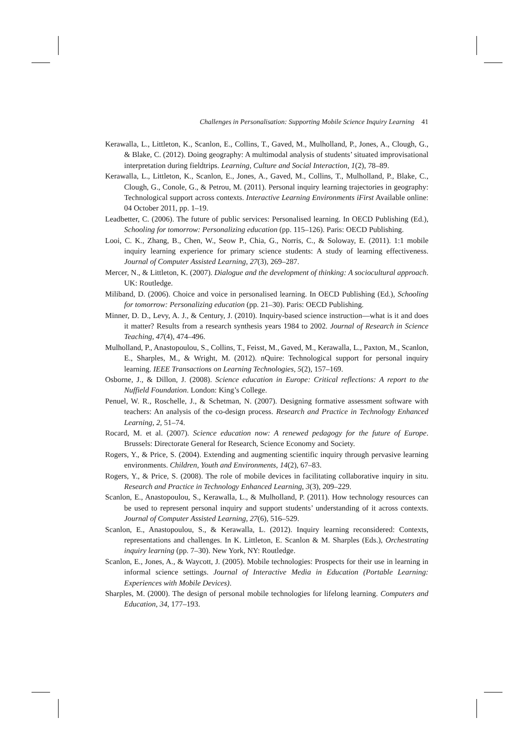Challenges in Personalisation: Supporting Mobile Science Inquiry Learning 41
Kerawalla, L., Littleton, K., Scanlon, E., Collins, T., Gaved, M., Mulholland, P., Jones, A., Clough, G., & Blake, C. (2012). Doing geography: A multimodal analysis of students’ situated improvisational interpretation during fieldtrips. Learning, Culture and Social Interaction, 1(2), 78–89.
Kerawalla, L., Littleton, K., Scanlon, E., Jones, A., Gaved, M., Collins, T., Mulholland, P., Blake, C., Clough, G., Conole, G., & Petrou, M. (2011). Personal inquiry learning trajectories in geography: Technological support across contexts. Interactive Learning Environments iFirst Available online: 04 October 2011, pp. 1–19.
Leadbetter, C. (2006). The future of public services: Personalised learning. In OECD Publishing (Ed.), Schooling for tomorrow: Personalizing education (pp. 115–126). Paris: OECD Publishing.
Looi, C. K., Zhang, B., Chen, W., Seow P., Chia, G., Norris, C., & Soloway, E. (2011). 1:1 mobile inquiry learning experience for primary science students: A study of learning effectiveness. Journal of Computer Assisted Learning, 27(3), 269–287.
Mercer, N., & Littleton, K. (2007). Dialogue and the development of thinking: A sociocultural approach. UK: Routledge.
Miliband, D. (2006). Choice and voice in personalised learning. In OECD Publishing (Ed.), Schooling for tomorrow: Personalizing education (pp. 21–30). Paris: OECD Publishing.
Minner, D. D., Levy, A. J., & Century, J. (2010). Inquiry-based science instruction—what is it and does it matter? Results from a research synthesis years 1984 to 2002. Journal of Research in Science Teaching, 47(4), 474–496.
Mulholland, P., Anastopoulou, S., Collins, T., Feisst, M., Gaved, M., Kerawalla, L., Paxton, M., Scanlon, E., Sharples, M., & Wright, M. (2012). nQuire: Technological support for personal inquiry learning. IEEE Transactions on Learning Technologies, 5(2), 157–169.
Osborne, J., & Dillon, J. (2008). Science education in Europe: Critical reflections: A report to the Nuffield Foundation. London: King’s College.
Penuel, W. R., Roschelle, J., & Schetman, N. (2007). Designing formative assessment software with teachers: An analysis of the co-design process. Research and Practice in Technology Enhanced Learning, 2, 51–74.
Rocard, M. et al. (2007). Science education now: A renewed pedagogy for the future of Europe. Brussels: Directorate General for Research, Science Economy and Society.
Rogers, Y., & Price, S. (2004). Extending and augmenting scientific inquiry through pervasive learning environments. Children, Youth and Environments, 14(2), 67–83.
Rogers, Y., & Price, S. (2008). The role of mobile devices in facilitating collaborative inquiry in situ. Research and Practice in Technology Enhanced Learning, 3(3), 209–229.
Scanlon, E., Anastopoulou, S., Kerawalla, L., & Mulholland, P. (2011). How technology resources can be used to represent personal inquiry and support students’ understanding of it across contexts. Journal of Computer Assisted Learning, 27(6), 516–529.
Scanlon, E., Anastopoulou, S., & Kerawalla, L. (2012). Inquiry learning reconsidered: Contexts, representations and challenges. In K. Littleton, E. Scanlon & M. Sharples (Eds.), Orchestrating inquiry learning (pp. 7–30). New York, NY: Routledge.
Scanlon, E., Jones, A., & Waycott, J. (2005). Mobile technologies: Prospects for their use in learning in informal science settings. Journal of Interactive Media in Education (Portable Learning: Experiences with Mobile Devices).
Sharples, M. (2000). The design of personal mobile technologies for lifelong learning. Computers and Education, 34, 177–193.